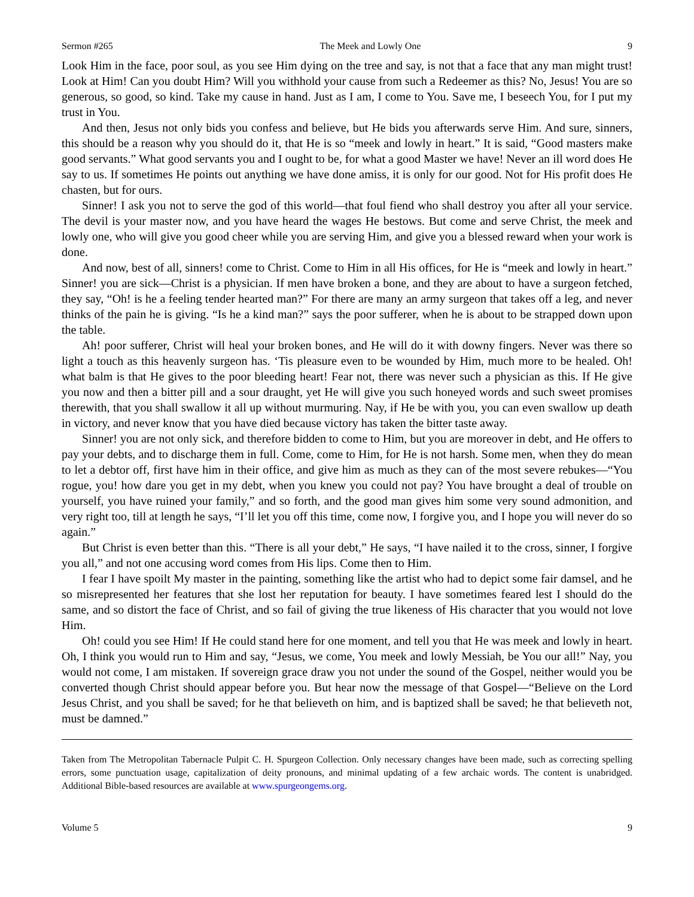Sermon #265 The Meek and Lowly One 9
Look Him in the face, poor soul, as you see Him dying on the tree and say, is not that a face that any man might trust! Look at Him! Can you doubt Him? Will you withhold your cause from such a Redeemer as this? No, Jesus! You are so generous, so good, so kind. Take my cause in hand. Just as I am, I come to You. Save me, I beseech You, for I put my trust in You.
And then, Jesus not only bids you confess and believe, but He bids you afterwards serve Him. And sure, sinners, this should be a reason why you should do it, that He is so “meek and lowly in heart.” It is said, “Good masters make good servants.” What good servants you and I ought to be, for what a good Master we have! Never an ill word does He say to us. If sometimes He points out anything we have done amiss, it is only for our good. Not for His profit does He chasten, but for ours.
Sinner! I ask you not to serve the god of this world—that foul fiend who shall destroy you after all your service. The devil is your master now, and you have heard the wages He bestows. But come and serve Christ, the meek and lowly one, who will give you good cheer while you are serving Him, and give you a blessed reward when your work is done.
And now, best of all, sinners! come to Christ. Come to Him in all His offices, for He is “meek and lowly in heart.” Sinner! you are sick—Christ is a physician. If men have broken a bone, and they are about to have a surgeon fetched, they say, “Oh! is he a feeling tender hearted man?” For there are many an army surgeon that takes off a leg, and never thinks of the pain he is giving. “Is he a kind man?” says the poor sufferer, when he is about to be strapped down upon the table.
Ah! poor sufferer, Christ will heal your broken bones, and He will do it with downy fingers. Never was there so light a touch as this heavenly surgeon has. ‘Tis pleasure even to be wounded by Him, much more to be healed. Oh! what balm is that He gives to the poor bleeding heart! Fear not, there was never such a physician as this. If He give you now and then a bitter pill and a sour draught, yet He will give you such honeyed words and such sweet promises therewith, that you shall swallow it all up without murmuring. Nay, if He be with you, you can even swallow up death in victory, and never know that you have died because victory has taken the bitter taste away.
Sinner! you are not only sick, and therefore bidden to come to Him, but you are moreover in debt, and He offers to pay your debts, and to discharge them in full. Come, come to Him, for He is not harsh. Some men, when they do mean to let a debtor off, first have him in their office, and give him as much as they can of the most severe rebukes—“You rogue, you! how dare you get in my debt, when you knew you could not pay? You have brought a deal of trouble on yourself, you have ruined your family,” and so forth, and the good man gives him some very sound admonition, and very right too, till at length he says, “I’ll let you off this time, come now, I forgive you, and I hope you will never do so again.”
But Christ is even better than this. “There is all your debt,” He says, “I have nailed it to the cross, sinner, I forgive you all,” and not one accusing word comes from His lips. Come then to Him.
I fear I have spoilt My master in the painting, something like the artist who had to depict some fair damsel, and he so misrepresented her features that she lost her reputation for beauty. I have sometimes feared lest I should do the same, and so distort the face of Christ, and so fail of giving the true likeness of His character that you would not love Him.
Oh! could you see Him! If He could stand here for one moment, and tell you that He was meek and lowly in heart. Oh, I think you would run to Him and say, “Jesus, we come, You meek and lowly Messiah, be You our all!” Nay, you would not come, I am mistaken. If sovereign grace draw you not under the sound of the Gospel, neither would you be converted though Christ should appear before you. But hear now the message of that Gospel—“Believe on the Lord Jesus Christ, and you shall be saved; for he that believeth on him, and is baptized shall be saved; he that believeth not, must be damned.”
Taken from The Metropolitan Tabernacle Pulpit C. H. Spurgeon Collection. Only necessary changes have been made, such as correcting spelling errors, some punctuation usage, capitalization of deity pronouns, and minimal updating of a few archaic words. The content is unabridged. Additional Bible-based resources are available at www.spurgeongems.org.
Volume 5 9